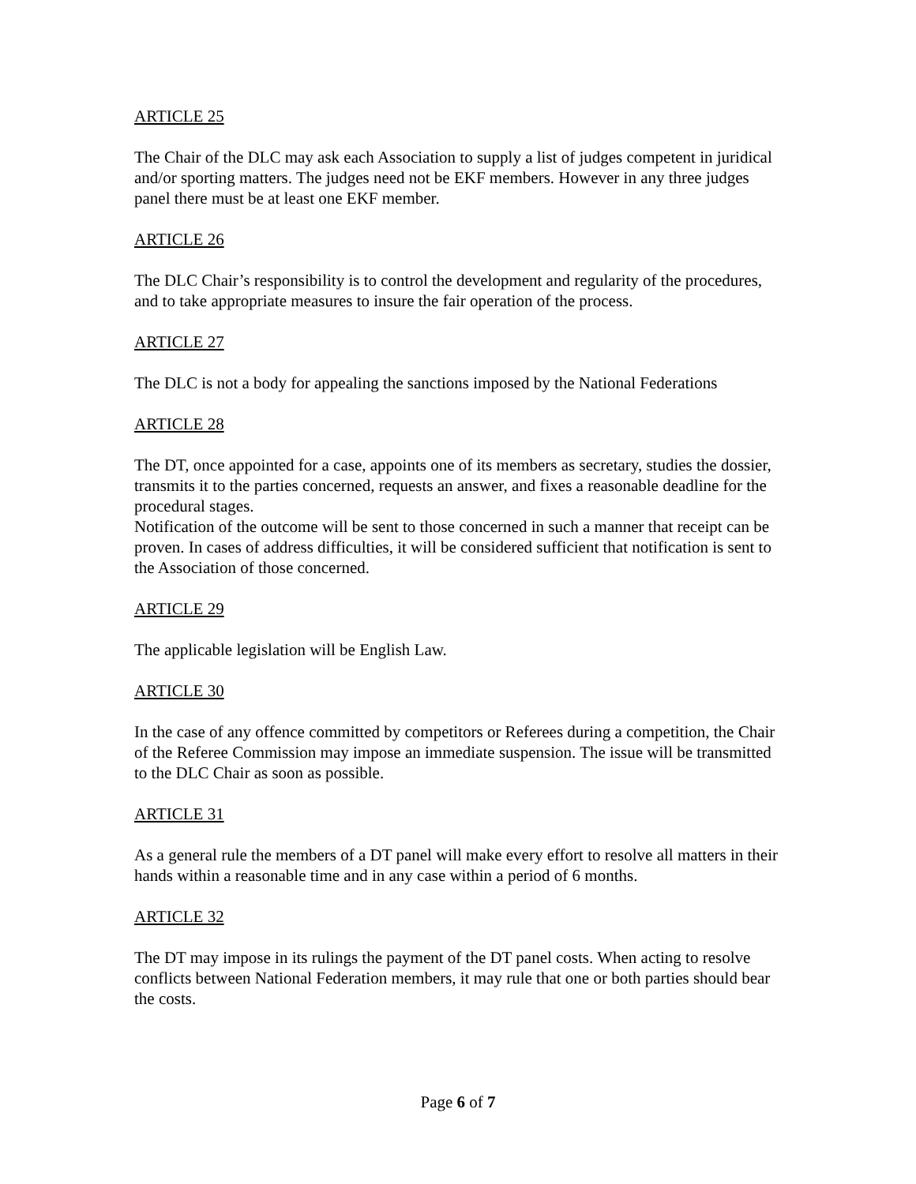ARTICLE 25
The Chair of the DLC may ask each Association to supply a list of judges competent in juridical and/or sporting matters. The judges need not be EKF members. However in any three judges panel there must be at least one EKF member.
ARTICLE 26
The DLC Chair’s responsibility is to control the development and regularity of the procedures, and to take appropriate measures to insure the fair operation of the process.
ARTICLE 27
The DLC is not a body for appealing the sanctions imposed by the National Federations
ARTICLE 28
The DT, once appointed for a case, appoints one of its members as secretary, studies the dossier, transmits it to the parties concerned, requests an answer, and fixes a reasonable deadline for the procedural stages.
Notification of the outcome will be sent to those concerned in such a manner that receipt can be proven. In cases of address difficulties, it will be considered sufficient that notification is sent to the Association of those concerned.
ARTICLE 29
The applicable legislation will be English Law.
ARTICLE 30
In the case of any offence committed by competitors or Referees during a competition, the Chair of the Referee Commission may impose an immediate suspension. The issue will be transmitted to the DLC Chair as soon as possible.
ARTICLE 31
As a general rule the members of a DT panel will make every effort to resolve all matters in their hands within a reasonable time and in any case within a period of 6 months.
ARTICLE 32
The DT may impose in its rulings the payment of the DT panel costs. When acting to resolve conflicts between National Federation members, it may rule that one or both parties should bear the costs.
Page 6 of 7